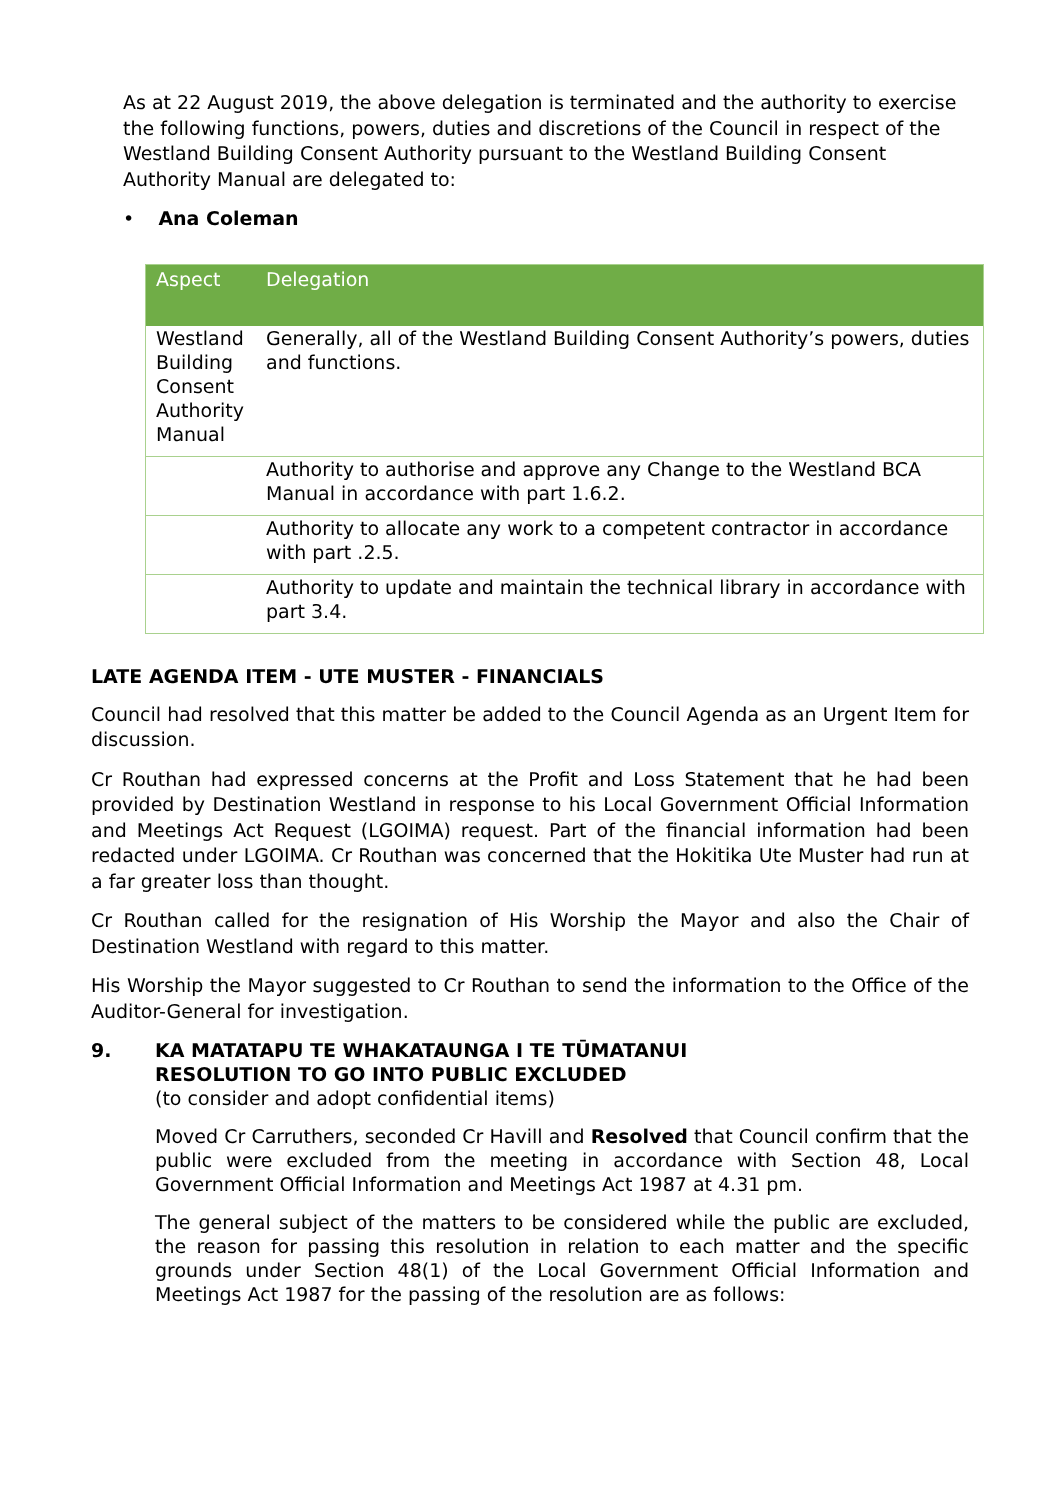As at 22 August 2019, the above delegation is terminated and the authority to exercise the following functions, powers, duties and discretions of the Council in respect of the Westland Building Consent Authority pursuant to the Westland Building Consent Authority Manual are delegated to:
• Ana Coleman
| Aspect | Delegation |
| --- | --- |
| Westland Building Consent Authority Manual | Generally, all of the Westland Building Consent Authority’s powers, duties and functions. |
| | Authority to authorise and approve any Change to the Westland BCA Manual in accordance with part 1.6.2. |
| | Authority to allocate any work to a competent contractor in accordance with part .2.5. |
| | Authority to update and maintain the technical library in accordance with part 3.4. |
LATE AGENDA ITEM - UTE MUSTER - FINANCIALS
Council had resolved that this matter be added to the Council Agenda as an Urgent Item for discussion.
Cr Routhan had expressed concerns at the Profit and Loss Statement that he had been provided by Destination Westland in response to his Local Government Official Information and Meetings Act Request (LGOIMA) request. Part of the financial information had been redacted under LGOIMA. Cr Routhan was concerned that the Hokitika Ute Muster had run at a far greater loss than thought.
Cr Routhan called for the resignation of His Worship the Mayor and also the Chair of Destination Westland with regard to this matter.
His Worship the Mayor suggested to Cr Routhan to send the information to the Office of the Auditor-General for investigation.
9. KA MATATAPU TE WHAKATAUNGA I TE TŪMATANUI
RESOLUTION TO GO INTO PUBLIC EXCLUDED
(to consider and adopt confidential items)
Moved Cr Carruthers, seconded Cr Havill and Resolved that Council confirm that the public were excluded from the meeting in accordance with Section 48, Local Government Official Information and Meetings Act 1987 at 4.31 pm.
The general subject of the matters to be considered while the public are excluded, the reason for passing this resolution in relation to each matter and the specific grounds under Section 48(1) of the Local Government Official Information and Meetings Act 1987 for the passing of the resolution are as follows: